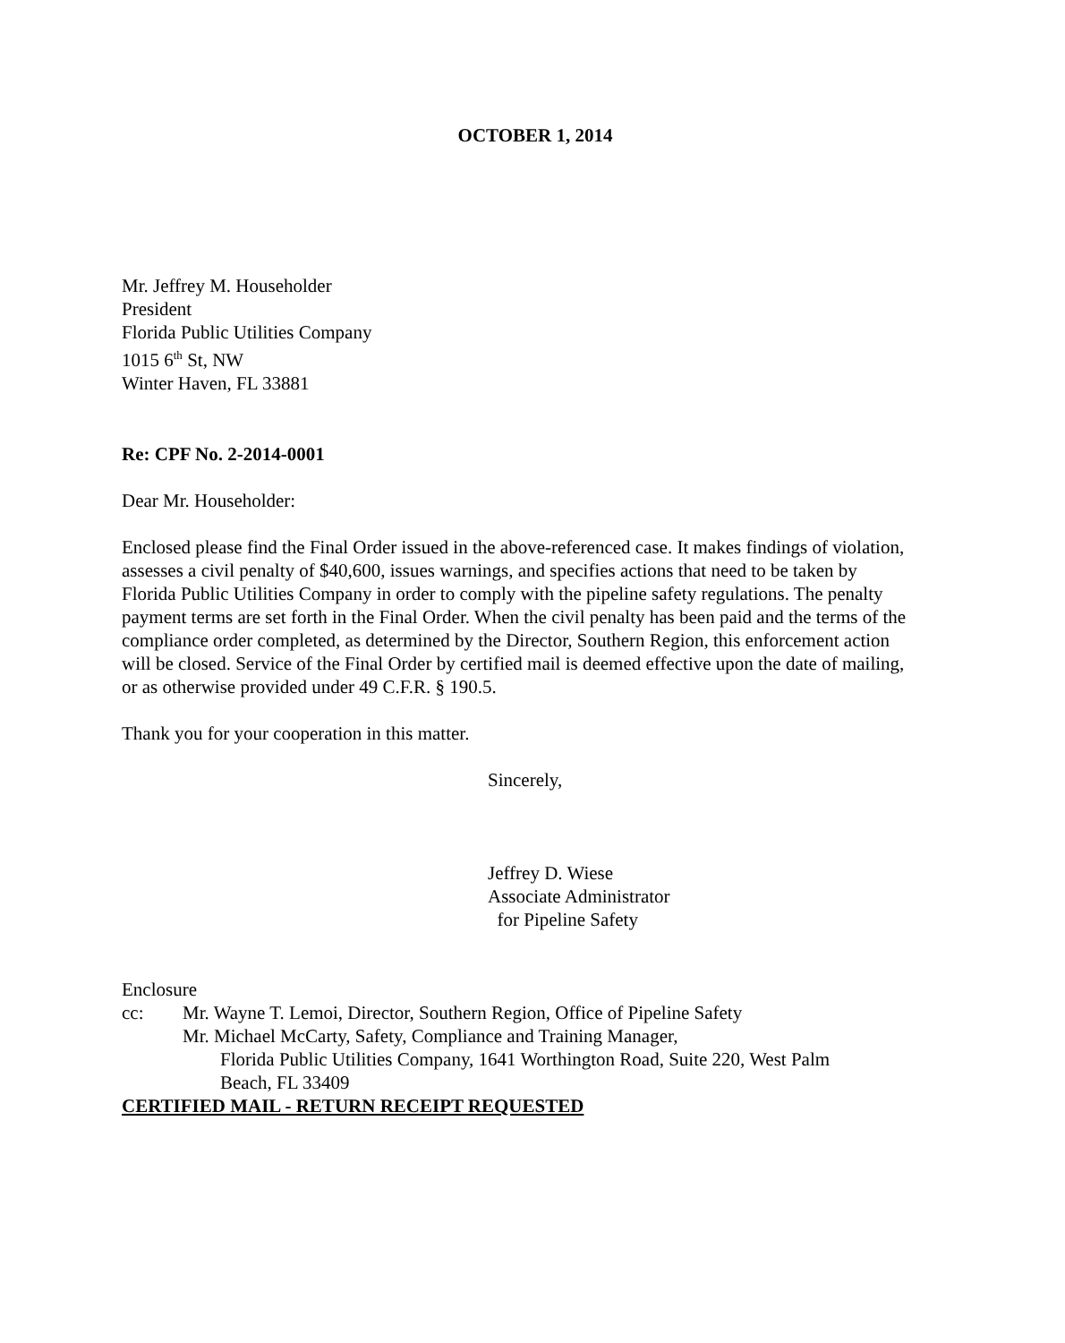OCTOBER 1, 2014
Mr. Jeffrey M. Householder
President
Florida Public Utilities Company
1015 6<sup>th</sup> St, NW
Winter Haven, FL 33881
Re: CPF No. 2-2014-0001
Dear Mr. Householder:
Enclosed please find the Final Order issued in the above-referenced case. It makes findings of violation, assesses a civil penalty of $40,600, issues warnings, and specifies actions that need to be taken by Florida Public Utilities Company in order to comply with the pipeline safety regulations. The penalty payment terms are set forth in the Final Order. When the civil penalty has been paid and the terms of the compliance order completed, as determined by the Director, Southern Region, this enforcement action will be closed. Service of the Final Order by certified mail is deemed effective upon the date of mailing, or as otherwise provided under 49 C.F.R. § 190.5.
Thank you for your cooperation in this matter.
Sincerely,
Jeffrey D. Wiese
Associate Administrator
for Pipeline Safety
Enclosure
cc: Mr. Wayne T. Lemoi, Director, Southern Region, Office of Pipeline Safety
Mr. Michael McCarty, Safety, Compliance and Training Manager,
Florida Public Utilities Company, 1641 Worthington Road, Suite 220, West Palm
Beach, FL 33409
CERTIFIED MAIL - RETURN RECEIPT REQUESTED